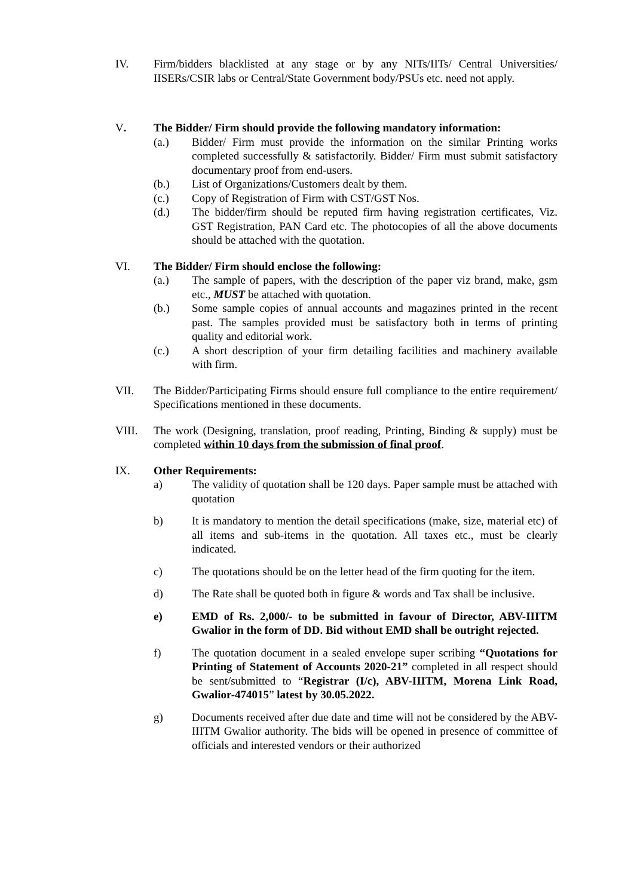IV. Firm/bidders blacklisted at any stage or by any NITs/IITs/ Central Universities/ IISERs/CSIR labs or Central/State Government body/PSUs etc. need not apply.
V. The Bidder/ Firm should provide the following mandatory information:
(a.) Bidder/ Firm must provide the information on the similar Printing works completed successfully & satisfactorily. Bidder/ Firm must submit satisfactory documentary proof from end-users.
(b.) List of Organizations/Customers dealt by them.
(c.) Copy of Registration of Firm with CST/GST Nos.
(d.) The bidder/firm should be reputed firm having registration certificates, Viz. GST Registration, PAN Card etc. The photocopies of all the above documents should be attached with the quotation.
VI. The Bidder/ Firm should enclose the following:
(a.) The sample of papers, with the description of the paper viz brand, make, gsm etc., MUST be attached with quotation.
(b.) Some sample copies of annual accounts and magazines printed in the recent past. The samples provided must be satisfactory both in terms of printing quality and editorial work.
(c.) A short description of your firm detailing facilities and machinery available with firm.
VII. The Bidder/Participating Firms should ensure full compliance to the entire requirement/ Specifications mentioned in these documents.
VIII. The work (Designing, translation, proof reading, Printing, Binding & supply) must be completed within 10 days from the submission of final proof.
IX. Other Requirements:
a) The validity of quotation shall be 120 days. Paper sample must be attached with quotation
b) It is mandatory to mention the detail specifications (make, size, material etc) of all items and sub-items in the quotation. All taxes etc., must be clearly indicated.
c) The quotations should be on the letter head of the firm quoting for the item.
d) The Rate shall be quoted both in figure & words and Tax shall be inclusive.
e) EMD of Rs. 2,000/- to be submitted in favour of Director, ABV-IIITM Gwalior in the form of DD. Bid without EMD shall be outright rejected.
f) The quotation document in a sealed envelope super scribing “Quotations for Printing of Statement of Accounts 2020-21” completed in all respect should be sent/submitted to “Registrar (I/c), ABV-IIITM, Morena Link Road, Gwalior-474015” latest by 30.05.2022.
g) Documents received after due date and time will not be considered by the ABV-IIITM Gwalior authority. The bids will be opened in presence of committee of officials and interested vendors or their authorized